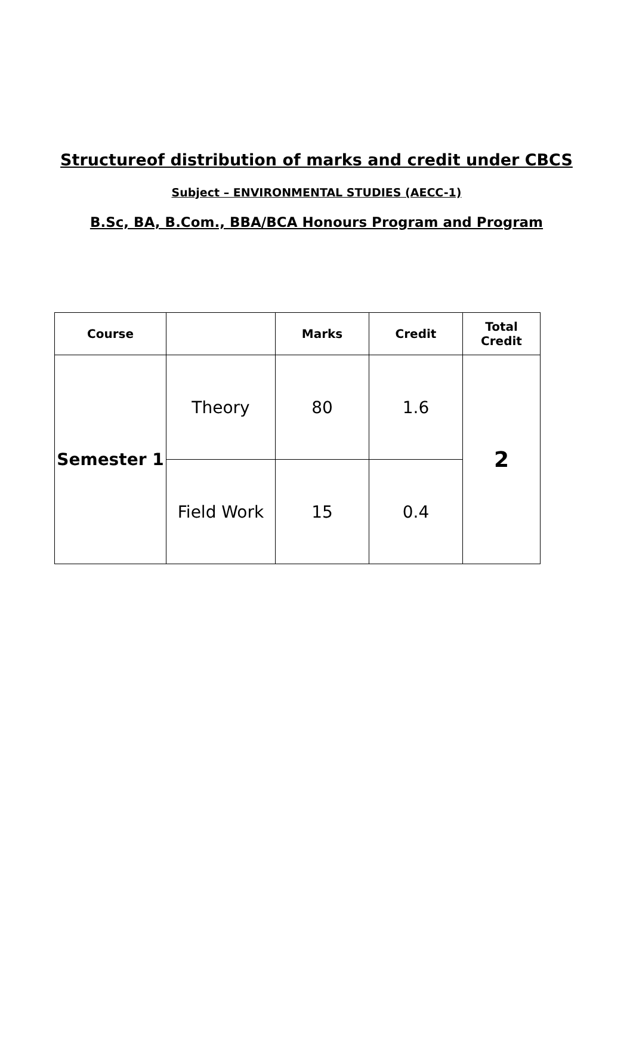Structureof distribution of marks and credit under CBCS
Subject – ENVIRONMENTAL STUDIES (AECC-1)
B.Sc, BA, B.Com., BBA/BCA Honours Program and Program
| Course | | Marks | Credit | Total Credit |
| --- | --- | --- | --- | --- |
| Semester 1 | Theory | 80 | 1.6 | 2 |
| | Field Work | 15 | 0.4 | |